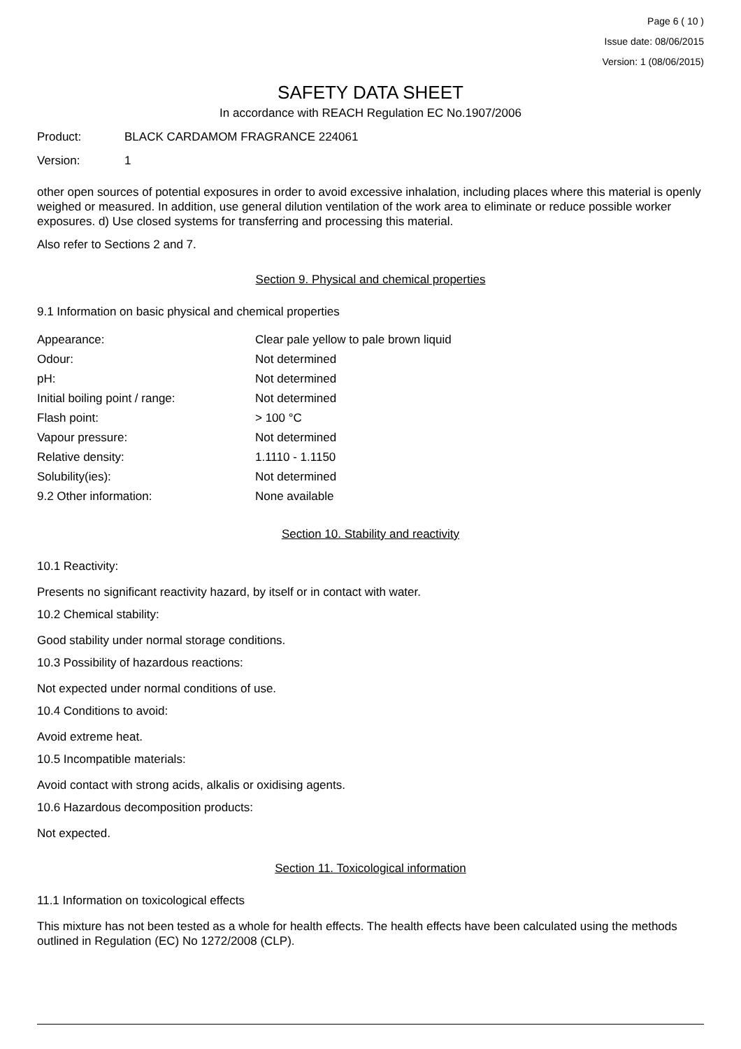Page 6 ( 10 )
Issue date: 08/06/2015
Version: 1 (08/06/2015)
SAFETY DATA SHEET
In accordance with REACH Regulation EC No.1907/2006
Product: BLACK CARDAMOM FRAGRANCE 224061
Version: 1
other open sources of potential exposures in order to avoid excessive inhalation, including places where this material is openly weighed or measured. In addition, use general dilution ventilation of the work area to eliminate or reduce possible worker exposures. d) Use closed systems for transferring and processing this material.
Also refer to Sections 2 and 7.
Section 9. Physical and chemical properties
9.1 Information on basic physical and chemical properties
| Appearance: | Clear pale yellow to pale brown liquid |
| Odour: | Not determined |
| pH: | Not determined |
| Initial boiling point / range: | Not determined |
| Flash point: | > 100 °C |
| Vapour pressure: | Not determined |
| Relative density: | 1.1110 - 1.1150 |
| Solubility(ies): | Not determined |
| 9.2 Other information: | None available |
Section 10. Stability and reactivity
10.1 Reactivity:
Presents no significant reactivity hazard, by itself or in contact with water.
10.2 Chemical stability:
Good stability under normal storage conditions.
10.3 Possibility of hazardous reactions:
Not expected under normal conditions of use.
10.4 Conditions to avoid:
Avoid extreme heat.
10.5 Incompatible materials:
Avoid contact with strong acids, alkalis or oxidising agents.
10.6 Hazardous decomposition products:
Not expected.
Section 11. Toxicological information
11.1 Information on toxicological effects
This mixture has not been tested as a whole for health effects. The health effects have been calculated using the methods outlined in Regulation (EC) No 1272/2008 (CLP).